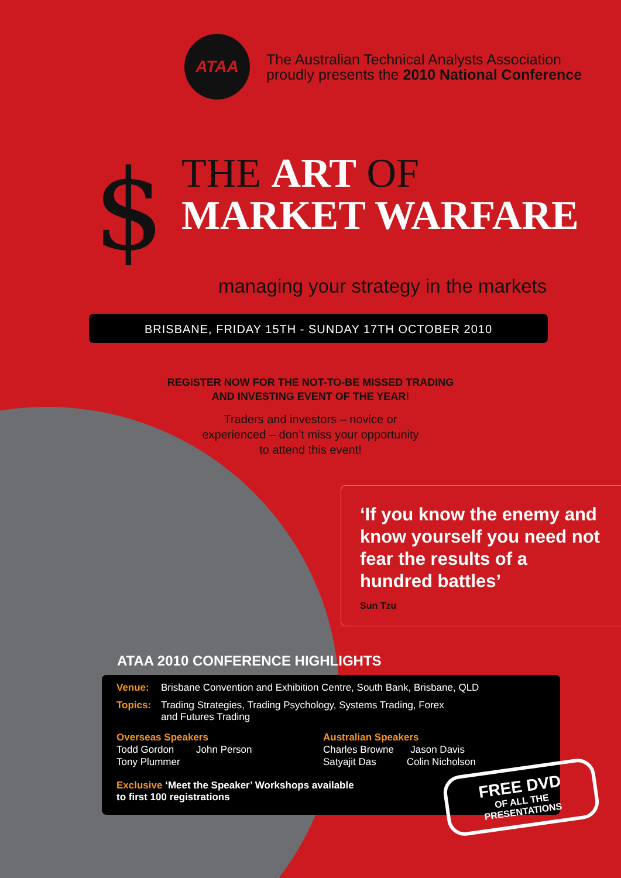ATAA
The Australian Technical Analysts Association
proudly presents the 2010 National Conference
$
THE ART OF
MARKET WARFARE
managing your strategy in the markets
BRISBANE, FRIDAY 15TH - SUNDAY 17TH OCTOBER 2010
REGISTER NOW FOR THE NOT-TO-BE MISSED TRADING
AND INVESTING EVENT OF THE YEAR!
Traders and investors – novice or
experienced – don’t miss your opportunity
to attend this event!
‘If you know the enemy and know yourself you need not fear the results of a hundred battles’
Sun Tzu
ATAA 2010 CONFERENCE HIGHLIGHTS
Venue: Brisbane Convention and Exhibition Centre, South Bank, Brisbane, QLD
Topics: Trading Strategies, Trading Psychology, Systems Trading, Forex
and Futures Trading
Overseas Speakers
Todd Gordon John Person
Tony Plummer
Australian Speakers
Charles Browne Jason Davis
Satyajit Das Colin Nicholson
Exclusive ‘Meet the Speaker’ Workshops available
to first 100 registrations
FREE DVD
OF ALL THE
PRESENTATIONS